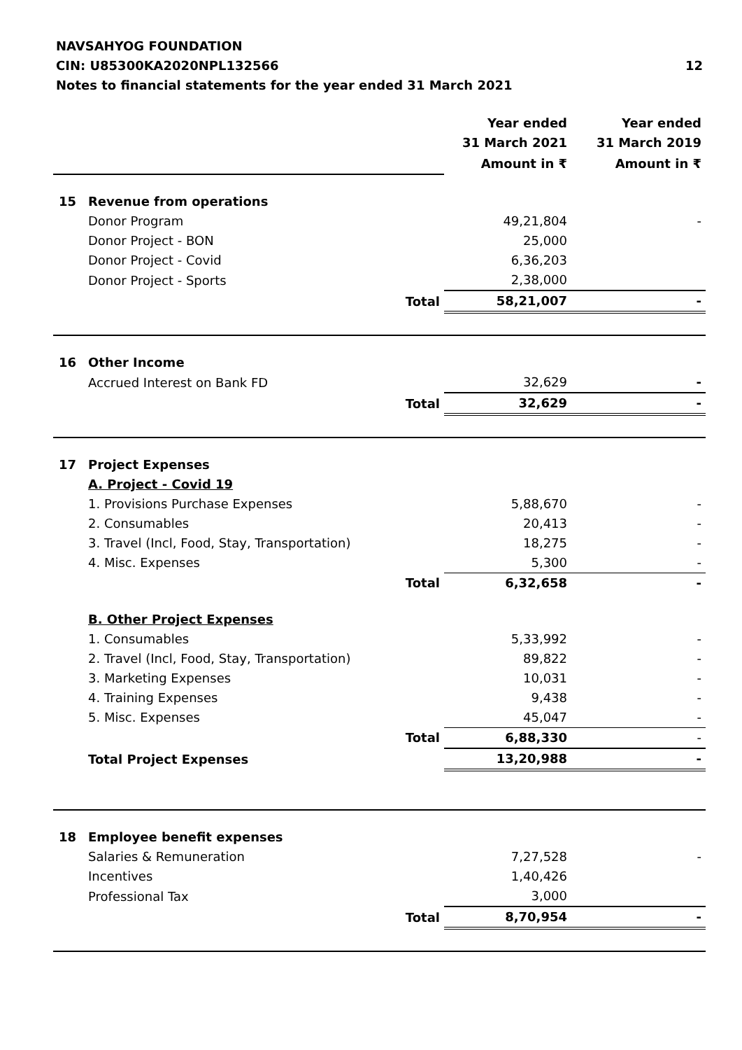NAVSAHYOG FOUNDATION
CIN: U85300KA2020NPL132566 12
Notes to financial statements for the year ended 31 March 2021
| | | | Year ended 31 March 2021 | Year ended 31 March 2019 |
| | | | Amount in ₹ | Amount in ₹ |
| 15 | Revenue from operations | | | |
| | Donor Program | | 49,21,804 | - |
| | Donor Project - BON | | 25,000 | |
| | Donor Project - Covid | | 6,36,203 | |
| | Donor Project - Sports | | 2,38,000 | |
| | | Total | 58,21,007 | - |
| 16 | Other Income | | | |
| | Accrued Interest on Bank FD | | 32,629 | - |
| | | Total | 32,629 | - |
| 17 | Project Expenses | | | |
| | A. Project - Covid 19 | | | |
| | 1. Provisions Purchase Expenses | | 5,88,670 | - |
| | 2. Consumables | | 20,413 | - |
| | 3. Travel (Incl, Food, Stay, Transportation) | | 18,275 | - |
| | 4. Misc. Expenses | | 5,300 | - |
| | | Total | 6,32,658 | - |
| | B. Other Project Expenses | | | |
| | 1. Consumables | | 5,33,992 | - |
| | 2. Travel (Incl, Food, Stay, Transportation) | | 89,822 | - |
| | 3. Marketing Expenses | | 10,031 | - |
| | 4. Training Expenses | | 9,438 | - |
| | 5. Misc. Expenses | | 45,047 | - |
| | | Total | 6,88,330 | - |
| | Total Project Expenses | | 13,20,988 | - |
| 18 | Employee benefit expenses | | | |
| | Salaries & Remuneration | | 7,27,528 | - |
| | Incentives | | 1,40,426 | |
| | Professional Tax | | 3,000 | |
| | | Total | 8,70,954 | - |